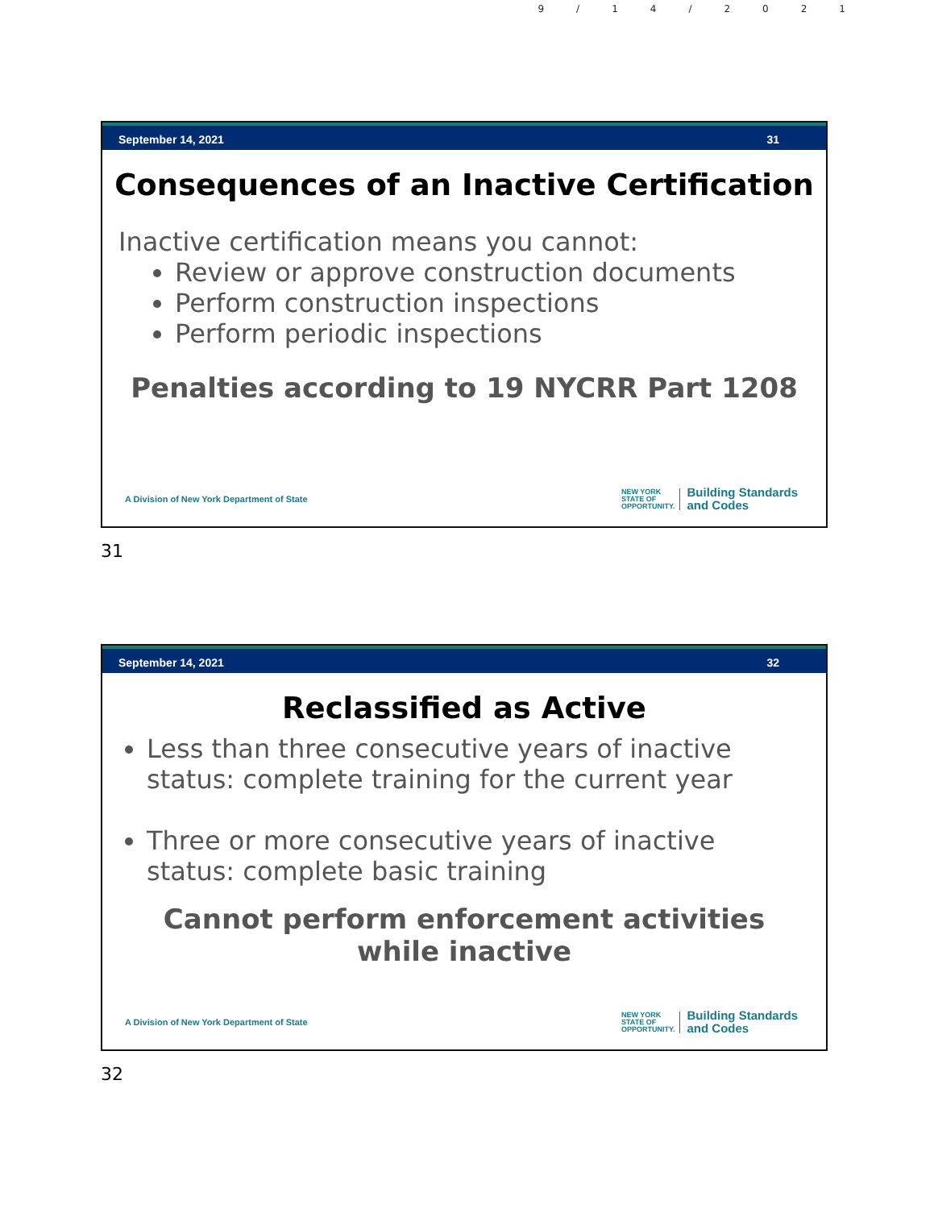9/14/2021
September 14, 2021 31
Consequences of an Inactive Certification
Inactive certification means you cannot:
Review or approve construction documents
Perform construction inspections
Perform periodic inspections
Penalties according to 19 NYCRR Part 1208
A Division of New York Department of State NEW YORK
STATE OF
OPPORTUNITY. Building Standards
and Codes
31
September 14, 2021 32
Reclassified as Active
Less than three consecutive years of inactive status: complete training for the current year
Three or more consecutive years of inactive status: complete basic training
Cannot perform enforcement activities while inactive
A Division of New York Department of State NEW YORK
STATE OF
OPPORTUNITY. Building Standards
and Codes
32